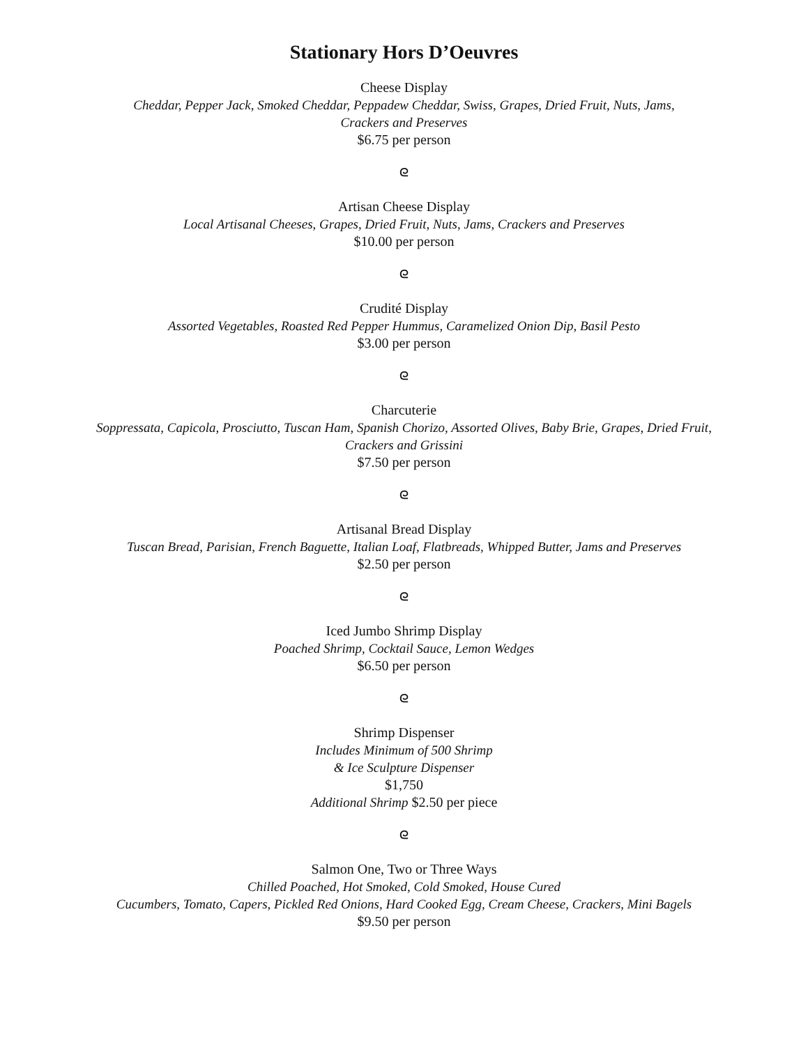Stationary Hors D’Oeuvres
Cheese Display
Cheddar, Pepper Jack, Smoked Cheddar, Peppadew Cheddar, Swiss, Grapes, Dried Fruit, Nuts, Jams,
Crackers and Preserves
$6.75 per person
ᘓ
Artisan Cheese Display
Local Artisanal Cheeses, Grapes, Dried Fruit, Nuts, Jams, Crackers and Preserves
$10.00 per person
ᘓ
Crudité Display
Assorted Vegetables, Roasted Red Pepper Hummus, Caramelized Onion Dip, Basil Pesto
$3.00 per person
ᘓ
Charcuterie
Soppressata, Capicola, Prosciutto, Tuscan Ham, Spanish Chorizo, Assorted Olives, Baby Brie, Grapes, Dried Fruit,
Crackers and Grissini
$7.50 per person
ᘓ
Artisanal Bread Display
Tuscan Bread, Parisian, French Baguette, Italian Loaf, Flatbreads, Whipped Butter, Jams and Preserves
$2.50 per person
ᘓ
Iced Jumbo Shrimp Display
Poached Shrimp, Cocktail Sauce, Lemon Wedges
$6.50 per person
ᘓ
Shrimp Dispenser
Includes Minimum of 500 Shrimp
& Ice Sculpture Dispenser
$1,750
Additional Shrimp $2.50 per piece
ᘓ
Salmon One, Two or Three Ways
Chilled Poached, Hot Smoked, Cold Smoked, House Cured
Cucumbers, Tomato, Capers, Pickled Red Onions, Hard Cooked Egg, Cream Cheese, Crackers, Mini Bagels
$9.50 per person